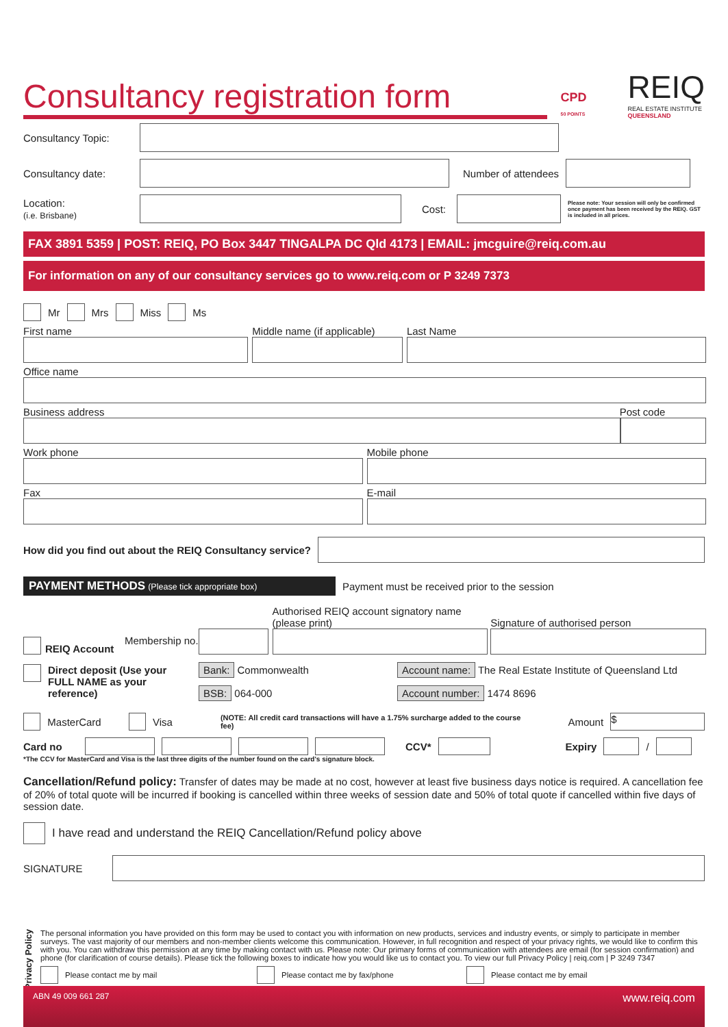Consultancy registration form
CPD
50 POINTS
REIQ
REAL ESTATE INSTITUTE
QUEENSLAND
Consultancy Topic:
Consultancy date: Number of attendees
Location:
(i.e. Brisbane) Cost: Please note: Your session will only be confirmed once payment has been received by the REIQ. GST is included in all prices.
FAX 3891 5359 | POST: REIQ, PO Box 3447 TINGALPA DC Qld 4173 | EMAIL: jmcguire@reiq.com.au
For information on any of our consultancy services go to www.reiq.com or P 3249 7373
Mr Mrs Miss Ms
First name Middle name (if applicable) Last Name
Office name
Business address Post code
Work phone Mobile phone
Fax E-mail
How did you find out about the REIQ Consultancy service?
PAYMENT METHODS (Please tick appropriate box) Payment must be received prior to the session
REIQ Account
Membership no.
Authorised REIQ account signatory name (please print)
Signature of authorised person
Direct deposit (Use your FULL NAME as your reference)
Bank: Commonwealth
BSB: 064-000
Account name: The Real Estate Institute of Queensland Ltd
Account number: 1474 8696
MasterCard Visa (NOTE: All credit card transactions will have a 1.75% surcharge added to the course fee) Amount $
Card no CCV* Expiry /
*The CCV for MasterCard and Visa is the last three digits of the number found on the card's signature block.
Cancellation/Refund policy: Transfer of dates may be made at no cost, however at least five business days notice is required. A cancellation fee of 20% of total quote will be incurred if booking is cancelled within three weeks of session date and 50% of total quote if cancelled within five days of session date.
I have read and understand the REIQ Cancellation/Refund policy above
SIGNATURE
Privacy Policy
The personal information you have provided on this form may be used to contact you with information on new products, services and industry events, or simply to participate in member surveys. The vast majority of our members and non-member clients welcome this communication. However, in full recognition and respect of your privacy rights, we would like to confirm this with you. You can withdraw this permission at any time by making contact with us. Please note: Our primary forms of communication with attendees are email (for session confirmation) and phone (for clarification of course details). Please tick the following boxes to indicate how you would like us to contact you. To view our full Privacy Policy | reiq.com | P 3249 7347
Please contact me by mail Please contact me by fax/phone Please contact me by email
ABN 49 009 661 287 www.reiq.com